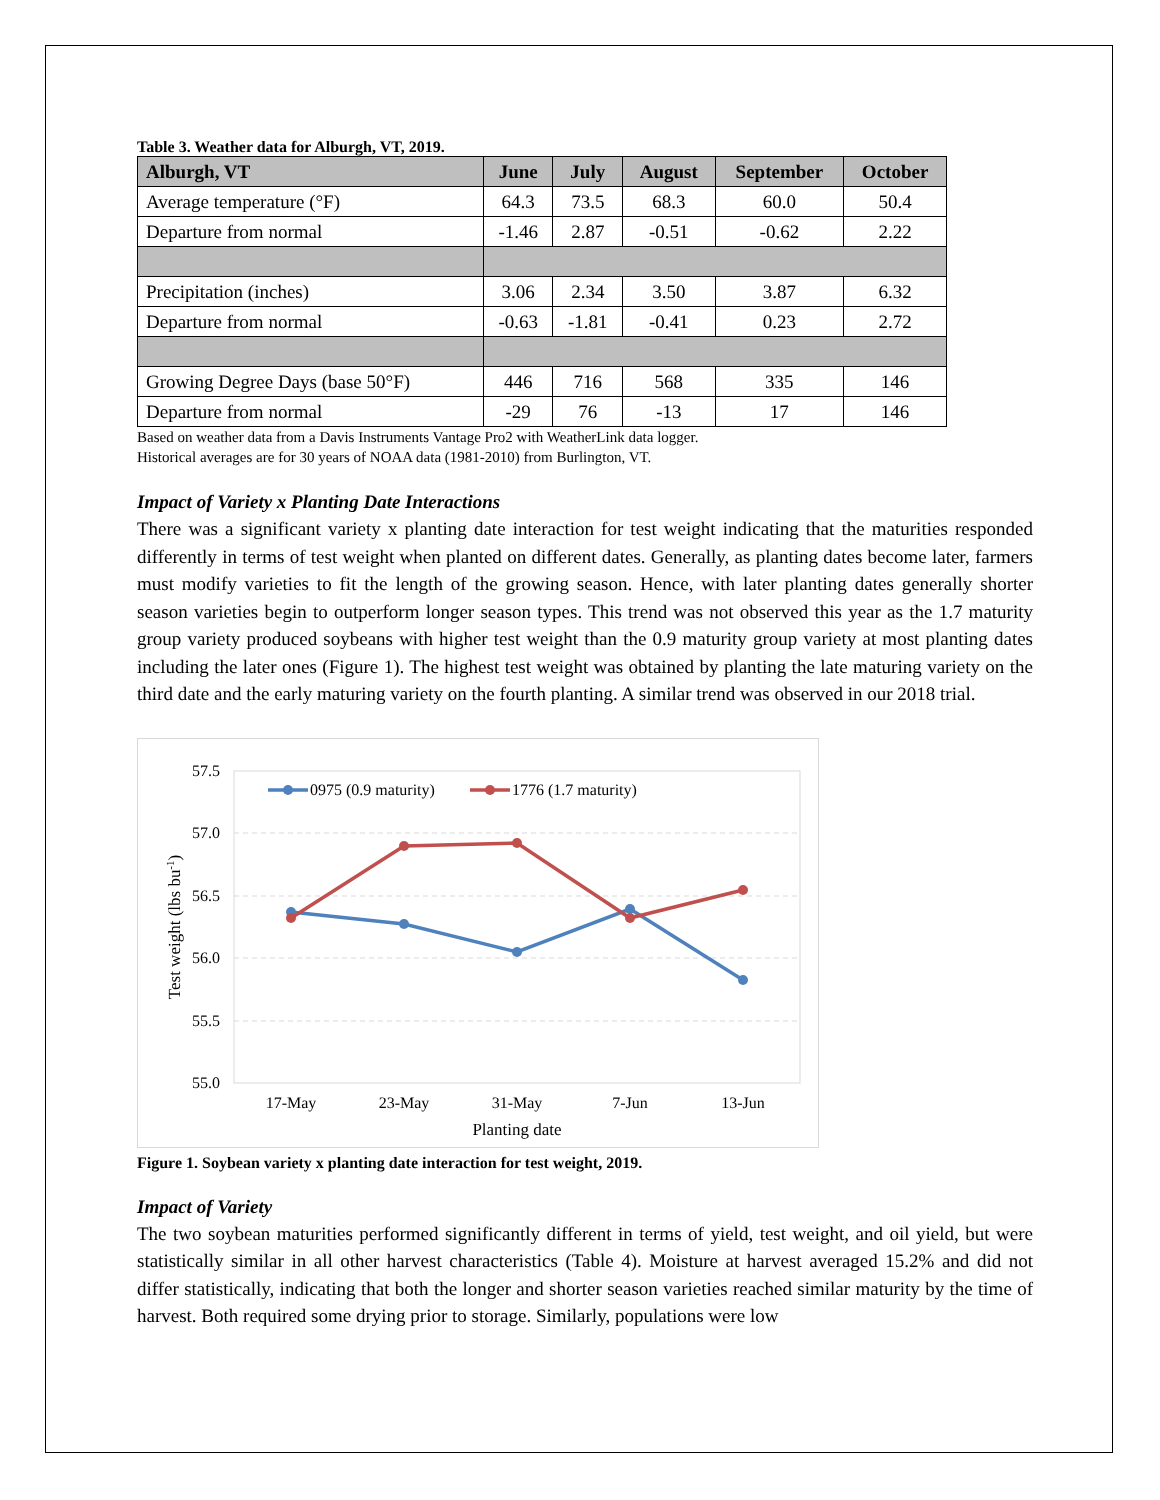Table 3. Weather data for Alburgh, VT, 2019.
| Alburgh, VT | June | July | August | September | October |
| --- | --- | --- | --- | --- | --- |
| Average temperature (°F) | 64.3 | 73.5 | 68.3 | 60.0 | 50.4 |
| Departure from normal | -1.46 | 2.87 | -0.51 | -0.62 | 2.22 |
| Precipitation (inches) | 3.06 | 2.34 | 3.50 | 3.87 | 6.32 |
| Departure from normal | -0.63 | -1.81 | -0.41 | 0.23 | 2.72 |
| Growing Degree Days (base 50°F) | 446 | 716 | 568 | 335 | 146 |
| Departure from normal | -29 | 76 | -13 | 17 | 146 |
Based on weather data from a Davis Instruments Vantage Pro2 with WeatherLink data logger.
Historical averages are for 30 years of NOAA data (1981-2010) from Burlington, VT.
Impact of Variety x Planting Date Interactions
There was a significant variety x planting date interaction for test weight indicating that the maturities responded differently in terms of test weight when planted on different dates. Generally, as planting dates become later, farmers must modify varieties to fit the length of the growing season. Hence, with later planting dates generally shorter season varieties begin to outperform longer season types. This trend was not observed this year as the 1.7 maturity group variety produced soybeans with higher test weight than the 0.9 maturity group variety at most planting dates including the later ones (Figure 1). The highest test weight was obtained by planting the late maturing variety on the third date and the early maturing variety on the fourth planting. A similar trend was observed in our 2018 trial.
57.5
57.0
56.5
56.0
55.5
55.0
17-May
23-May
31-May
7-Jun
13-Jun
Planting date
Test weight (lbs bu-1)
0975 (0.9 maturity)
1776 (1.7 maturity)
Figure 1. Soybean variety x planting date interaction for test weight, 2019.
Impact of Variety
The two soybean maturities performed significantly different in terms of yield, test weight, and oil yield, but were statistically similar in all other harvest characteristics (Table 4). Moisture at harvest averaged 15.2% and did not differ statistically, indicating that both the longer and shorter season varieties reached similar maturity by the time of harvest. Both required some drying prior to storage. Similarly, populations were low